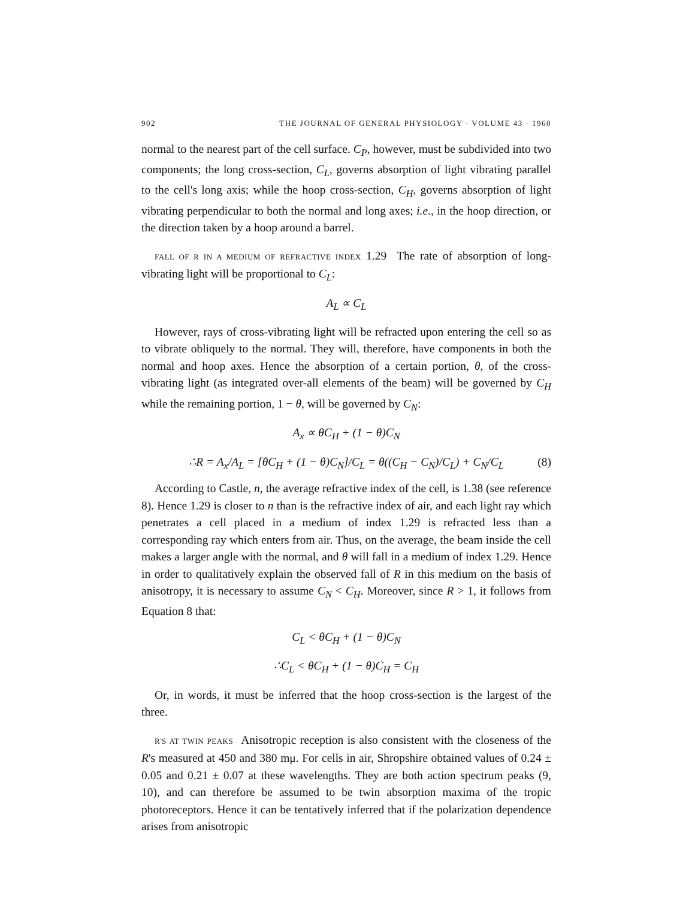902 THE JOURNAL OF GENERAL PHYSIOLOGY · VOLUME 43 · 1960
normal to the nearest part of the cell surface. C<sub>P</sub>, however, must be subdivided into two components; the long cross-section, C<sub>L</sub>, governs absorption of light vibrating parallel to the cell's long axis; while the hoop cross-section, C<sub>H</sub>, governs absorption of light vibrating perpendicular to both the normal and long axes; i.e., in the hoop direction, or the direction taken by a hoop around a barrel.
FALL OF R IN A MEDIUM OF REFRACTIVE INDEX 1.29 The rate of absorption of long-vibrating light will be proportional to C<sub>L</sub>:
A<sub>L</sub> ∝ C<sub>L</sub>
However, rays of cross-vibrating light will be refracted upon entering the cell so as to vibrate obliquely to the normal. They will, therefore, have components in both the normal and hoop axes. Hence the absorption of a certain portion, θ, of the cross-vibrating light (as integrated over-all elements of the beam) will be governed by C<sub>H</sub> while the remaining portion, 1 − θ, will be governed by C<sub>N</sub>:
A<sub>x</sub> ∝ θC<sub>H</sub> + (1 − θ)C<sub>N</sub>
∴R = A<sub>x</sub>/A<sub>L</sub> = [θC<sub>H</sub> + (1 − θ)C<sub>N</sub>]/C<sub>L</sub> = θ((C<sub>H</sub> − C<sub>N</sub>)/C<sub>L</sub>) + C<sub>N</sub>/C<sub>L</sub> (8)
According to Castle, n, the average refractive index of the cell, is 1.38 (see reference 8). Hence 1.29 is closer to n than is the refractive index of air, and each light ray which penetrates a cell placed in a medium of index 1.29 is refracted less than a corresponding ray which enters from air. Thus, on the average, the beam inside the cell makes a larger angle with the normal, and θ will fall in a medium of index 1.29. Hence in order to qualitatively explain the observed fall of R in this medium on the basis of anisotropy, it is necessary to assume C<sub>N</sub> < C<sub>H</sub>. Moreover, since R > 1, it follows from Equation 8 that:
C<sub>L</sub> < θC<sub>H</sub> + (1 − θ)C<sub>N</sub>
∴C<sub>L</sub> < θC<sub>H</sub> + (1 − θ)C<sub>H</sub> = C<sub>H</sub>
Or, in words, it must be inferred that the hoop cross-section is the largest of the three.
R'S AT TWIN PEAKS Anisotropic reception is also consistent with the closeness of the R's measured at 450 and 380 mμ. For cells in air, Shropshire obtained values of 0.24 ± 0.05 and 0.21 ± 0.07 at these wavelengths. They are both action spectrum peaks (9, 10), and can therefore be assumed to be twin absorption maxima of the tropic photoreceptors. Hence it can be tentatively inferred that if the polarization dependence arises from anisotropic